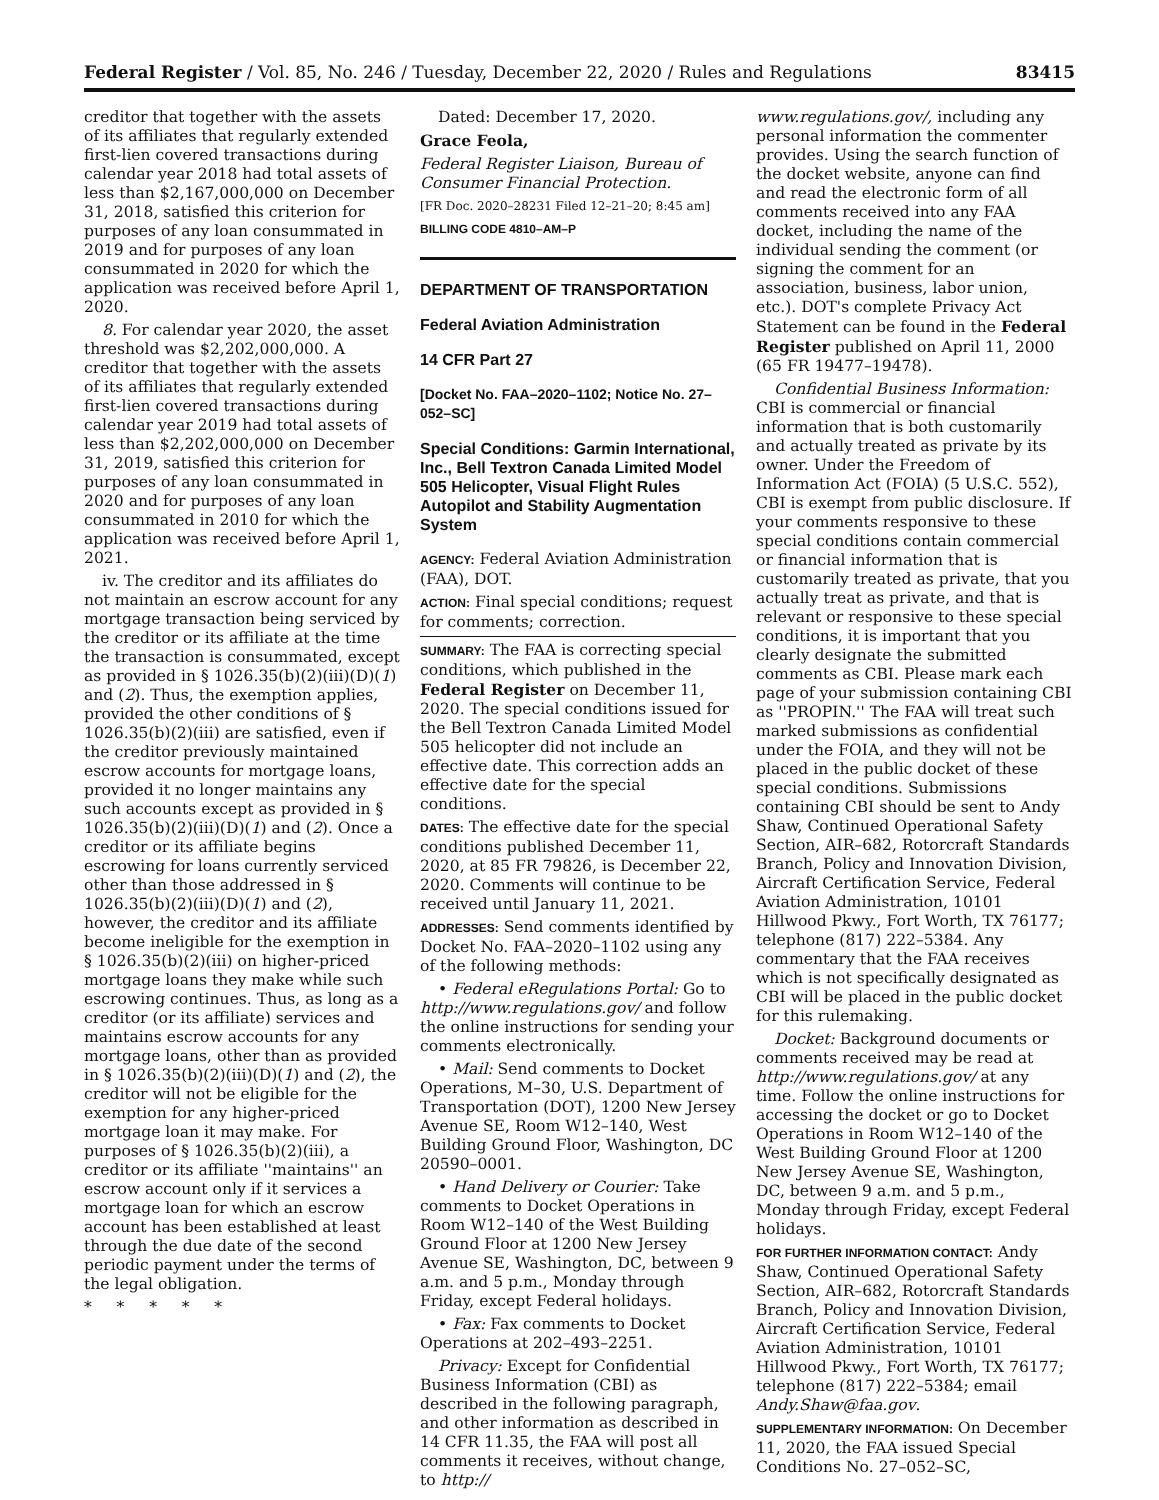Federal Register / Vol. 85, No. 246 / Tuesday, December 22, 2020 / Rules and Regulations 83415
creditor that together with the assets of its affiliates that regularly extended first-lien covered transactions during calendar year 2018 had total assets of less than $2,167,000,000 on December 31, 2018, satisfied this criterion for purposes of any loan consummated in 2019 and for purposes of any loan consummated in 2020 for which the application was received before April 1, 2020.
8. For calendar year 2020, the asset threshold was $2,202,000,000. A creditor that together with the assets of its affiliates that regularly extended first-lien covered transactions during calendar year 2019 had total assets of less than $2,202,000,000 on December 31, 2019, satisfied this criterion for purposes of any loan consummated in 2020 and for purposes of any loan consummated in 2010 for which the application was received before April 1, 2021.
iv. The creditor and its affiliates do not maintain an escrow account for any mortgage transaction being serviced by the creditor or its affiliate at the time the transaction is consummated, except as provided in § 1026.35(b)(2)(iii)(D)(1) and (2). Thus, the exemption applies, provided the other conditions of § 1026.35(b)(2)(iii) are satisfied, even if the creditor previously maintained escrow accounts for mortgage loans, provided it no longer maintains any such accounts except as provided in § 1026.35(b)(2)(iii)(D)(1) and (2). Once a creditor or its affiliate begins escrowing for loans currently serviced other than those addressed in § 1026.35(b)(2)(iii)(D)(1) and (2), however, the creditor and its affiliate become ineligible for the exemption in § 1026.35(b)(2)(iii) on higher-priced mortgage loans they make while such escrowing continues. Thus, as long as a creditor (or its affiliate) services and maintains escrow accounts for any mortgage loans, other than as provided in § 1026.35(b)(2)(iii)(D)(1) and (2), the creditor will not be eligible for the exemption for any higher-priced mortgage loan it may make. For purposes of § 1026.35(b)(2)(iii), a creditor or its affiliate ''maintains'' an escrow account only if it services a mortgage loan for which an escrow account has been established at least through the due date of the second periodic payment under the terms of the legal obligation.
* * * * *
Dated: December 17, 2020.
Grace Feola,
Federal Register Liaison, Bureau of Consumer Financial Protection.
[FR Doc. 2020–28231 Filed 12–21–20; 8:45 am]
BILLING CODE 4810–AM–P
DEPARTMENT OF TRANSPORTATION
Federal Aviation Administration
14 CFR Part 27
[Docket No. FAA–2020–1102; Notice No. 27–052–SC]
Special Conditions: Garmin International, Inc., Bell Textron Canada Limited Model 505 Helicopter, Visual Flight Rules Autopilot and Stability Augmentation System
AGENCY: Federal Aviation Administration (FAA), DOT.
ACTION: Final special conditions; request for comments; correction.
SUMMARY: The FAA is correcting special conditions, which published in the Federal Register on December 11, 2020. The special conditions issued for the Bell Textron Canada Limited Model 505 helicopter did not include an effective date. This correction adds an effective date for the special conditions.
DATES: The effective date for the special conditions published December 11, 2020, at 85 FR 79826, is December 22, 2020. Comments will continue to be received until January 11, 2021.
ADDRESSES: Send comments identified by Docket No. FAA–2020–1102 using any of the following methods:
• Federal eRegulations Portal: Go to http://www.regulations.gov/ and follow the online instructions for sending your comments electronically.
• Mail: Send comments to Docket Operations, M–30, U.S. Department of Transportation (DOT), 1200 New Jersey Avenue SE, Room W12–140, West Building Ground Floor, Washington, DC 20590–0001.
• Hand Delivery or Courier: Take comments to Docket Operations in Room W12–140 of the West Building Ground Floor at 1200 New Jersey Avenue SE, Washington, DC, between 9 a.m. and 5 p.m., Monday through Friday, except Federal holidays.
• Fax: Fax comments to Docket Operations at 202–493–2251.
Privacy: Except for Confidential Business Information (CBI) as described in the following paragraph, and other information as described in 14 CFR 11.35, the FAA will post all comments it receives, without change, to http://
www.regulations.gov/, including any personal information the commenter provides. Using the search function of the docket website, anyone can find and read the electronic form of all comments received into any FAA docket, including the name of the individual sending the comment (or signing the comment for an association, business, labor union, etc.). DOT's complete Privacy Act Statement can be found in the Federal Register published on April 11, 2000 (65 FR 19477–19478).
Confidential Business Information: CBI is commercial or financial information that is both customarily and actually treated as private by its owner. Under the Freedom of Information Act (FOIA) (5 U.S.C. 552), CBI is exempt from public disclosure. If your comments responsive to these special conditions contain commercial or financial information that is customarily treated as private, that you actually treat as private, and that is relevant or responsive to these special conditions, it is important that you clearly designate the submitted comments as CBI. Please mark each page of your submission containing CBI as ''PROPIN.'' The FAA will treat such marked submissions as confidential under the FOIA, and they will not be placed in the public docket of these special conditions. Submissions containing CBI should be sent to Andy Shaw, Continued Operational Safety Section, AIR–682, Rotorcraft Standards Branch, Policy and Innovation Division, Aircraft Certification Service, Federal Aviation Administration, 10101 Hillwood Pkwy., Fort Worth, TX 76177; telephone (817) 222–5384. Any commentary that the FAA receives which is not specifically designated as CBI will be placed in the public docket for this rulemaking.
Docket: Background documents or comments received may be read at http://www.regulations.gov/ at any time. Follow the online instructions for accessing the docket or go to Docket Operations in Room W12–140 of the West Building Ground Floor at 1200 New Jersey Avenue SE, Washington, DC, between 9 a.m. and 5 p.m., Monday through Friday, except Federal holidays.
FOR FURTHER INFORMATION CONTACT: Andy Shaw, Continued Operational Safety Section, AIR–682, Rotorcraft Standards Branch, Policy and Innovation Division, Aircraft Certification Service, Federal Aviation Administration, 10101 Hillwood Pkwy., Fort Worth, TX 76177; telephone (817) 222–5384; email Andy.Shaw@faa.gov.
SUPPLEMENTARY INFORMATION: On December 11, 2020, the FAA issued Special Conditions No. 27–052–SC,